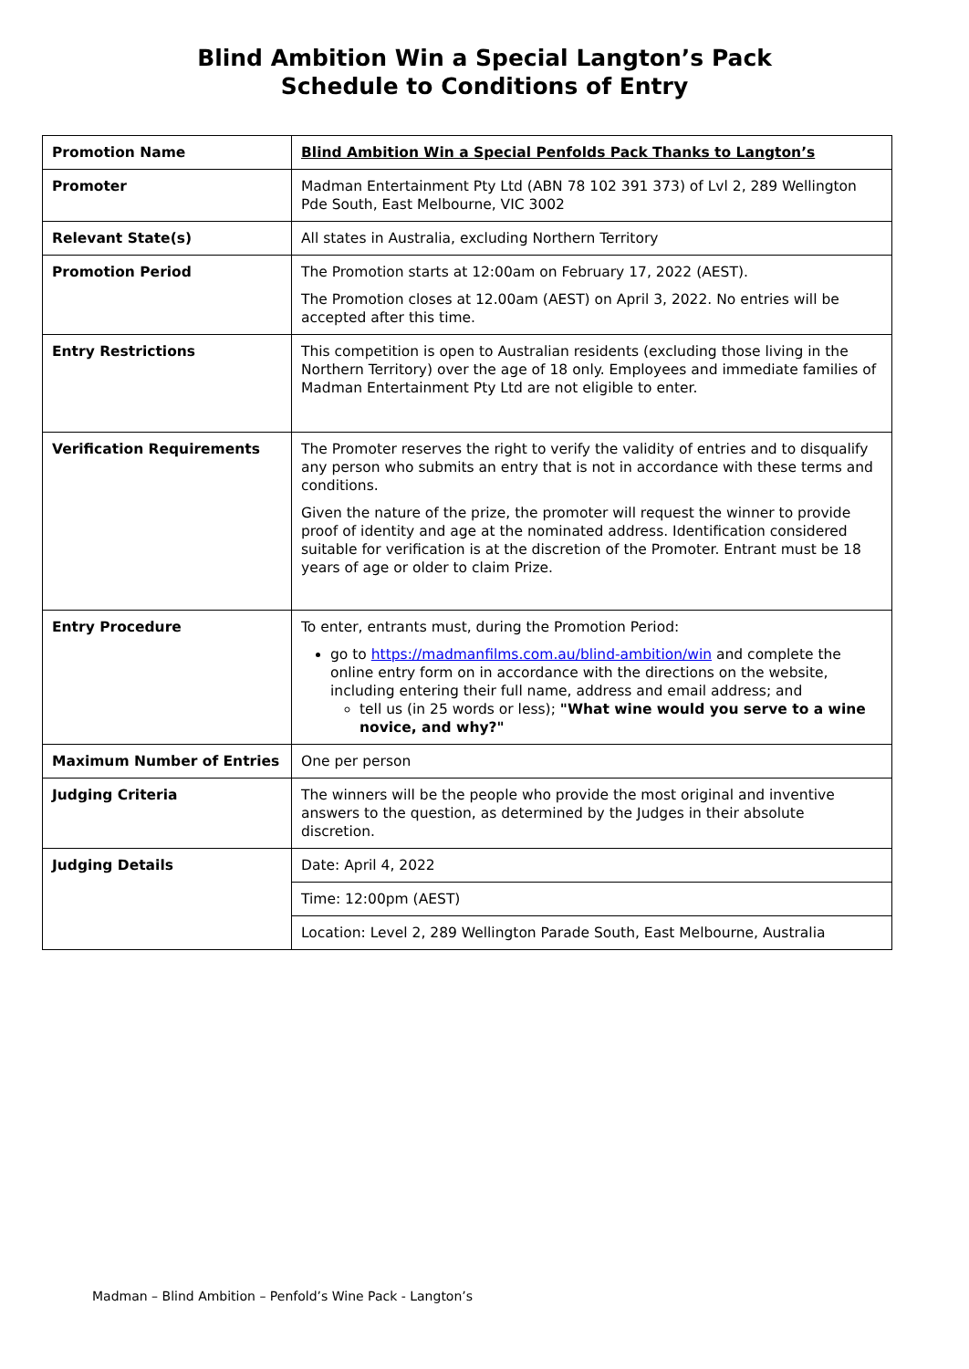Blind Ambition Win a Special Langton’s Pack
Schedule to Conditions of Entry
| Promotion Name | Blind Ambition Win a Special Penfolds Pack Thanks to Langton’s |
| Promoter | Madman Entertainment Pty Ltd (ABN 78 102 391 373) of Lvl 2, 289 Wellington Pde South, East Melbourne, VIC 3002 |
| Relevant State(s) | All states in Australia, excluding Northern Territory |
| Promotion Period | The Promotion starts at 12:00am on February 17, 2022 (AEST). The Promotion closes at 12.00am (AEST) on April 3, 2022. No entries will be accepted after this time. |
| Entry Restrictions | This competition is open to Australian residents (excluding those living in the Northern Territory) over the age of 18 only. Employees and immediate families of Madman Entertainment Pty Ltd are not eligible to enter. |
| Verification Requirements | The Promoter reserves the right to verify the validity of entries and to disqualify any person who submits an entry that is not in accordance with these terms and conditions. Given the nature of the prize, the promoter will request the winner to provide proof of identity and age at the nominated address. Identification considered suitable for verification is at the discretion of the Promoter. Entrant must be 18 years of age or older to claim Prize. |
| Entry Procedure | To enter, entrants must, during the Promotion Period: go to https://madmanfilms.com.au/blind-ambition/win and complete the online entry form on in accordance with the directions on the website, including entering their full name, address and email address; and tell us (in 25 words or less); "What wine would you serve to a wine novice, and why?" |
| Maximum Number of Entries | One per person |
| Judging Criteria | The winners will be the people who provide the most original and inventive answers to the question, as determined by the Judges in their absolute discretion. |
| Judging Details | Date: April 4, 2022 |
| | Time: 12:00pm (AEST) |
| | Location: Level 2, 289 Wellington Parade South, East Melbourne, Australia |
Madman – Blind Ambition – Penfold’s Wine Pack - Langton’s